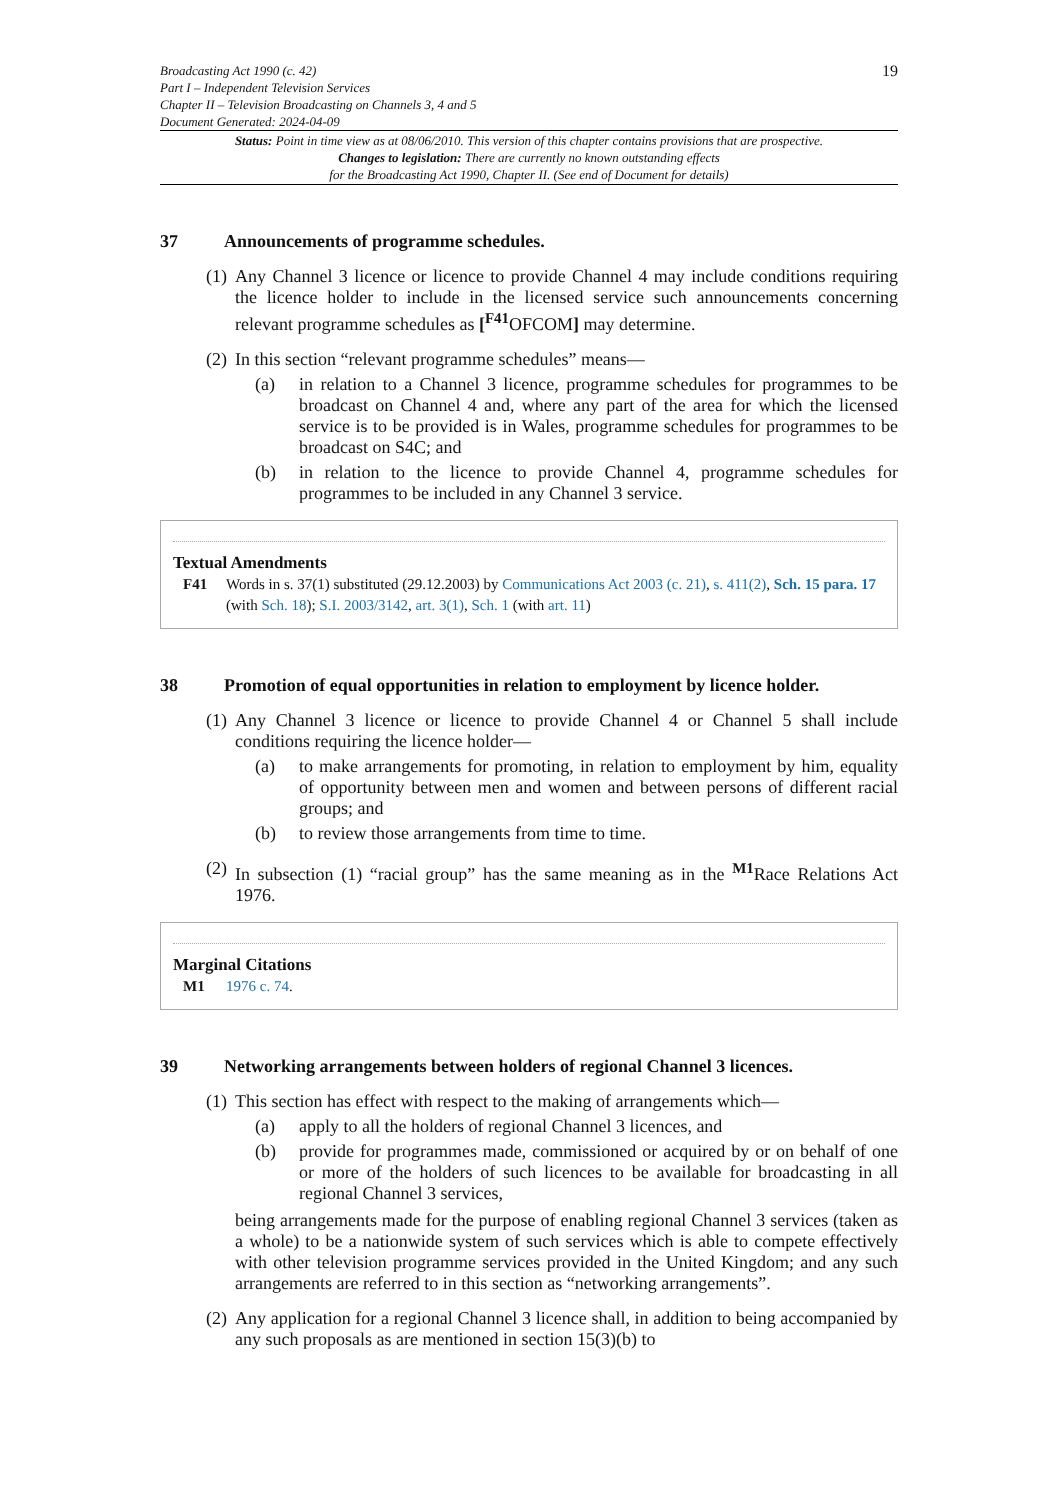Broadcasting Act 1990 (c. 42)
Part I – Independent Television Services
Chapter II – Television Broadcasting on Channels 3, 4 and 5
Document Generated: 2024-04-09
19
Status: Point in time view as at 08/06/2010. This version of this chapter contains provisions that are prospective.
Changes to legislation: There are currently no known outstanding effects
for the Broadcasting Act 1990, Chapter II. (See end of Document for details)
37 Announcements of programme schedules.
(1)
Any Channel 3 licence or licence to provide Channel 4 may include conditions requiring the licence holder to include in the licensed service such announcements concerning relevant programme schedules as [<sup>F41</sup>OFCOM] may determine.
(2)
In this section “relevant programme schedules” means—
(a) in relation to a Channel 3 licence, programme schedules for programmes to be broadcast on Channel 4 and, where any part of the area for which the licensed service is to be provided is in Wales, programme schedules for programmes to be broadcast on S4C; and
(b) in relation to the licence to provide Channel 4, programme schedules for programmes to be included in any Channel 3 service.
Textual Amendments
F41 Words in s. 37(1) substituted (29.12.2003) by Communications Act 2003 (c. 21), s. 411(2), Sch. 15 para. 17 (with Sch. 18); S.I. 2003/3142, art. 3(1), Sch. 1 (with art. 11)
38 Promotion of equal opportunities in relation to employment by licence holder.
(1)
Any Channel 3 licence or licence to provide Channel 4 or Channel 5 shall include conditions requiring the licence holder—
(a) to make arrangements for promoting, in relation to employment by him, equality of opportunity between men and women and between persons of different racial groups; and
(b) to review those arrangements from time to time.
(2)
In subsection (1) “racial group” has the same meaning as in the <sup>M1</sup>Race Relations Act 1976.
Marginal Citations
M1 1976 c. 74.
39 Networking arrangements between holders of regional Channel 3 licences.
(1)
This section has effect with respect to the making of arrangements which—
(a) apply to all the holders of regional Channel 3 licences, and
(b) provide for programmes made, commissioned or acquired by or on behalf of one or more of the holders of such licences to be available for broadcasting in all regional Channel 3 services,
being arrangements made for the purpose of enabling regional Channel 3 services (taken as a whole) to be a nationwide system of such services which is able to compete effectively with other television programme services provided in the United Kingdom; and any such arrangements are referred to in this section as “networking arrangements”.
(2)
Any application for a regional Channel 3 licence shall, in addition to being accompanied by any such proposals as are mentioned in section 15(3)(b) to